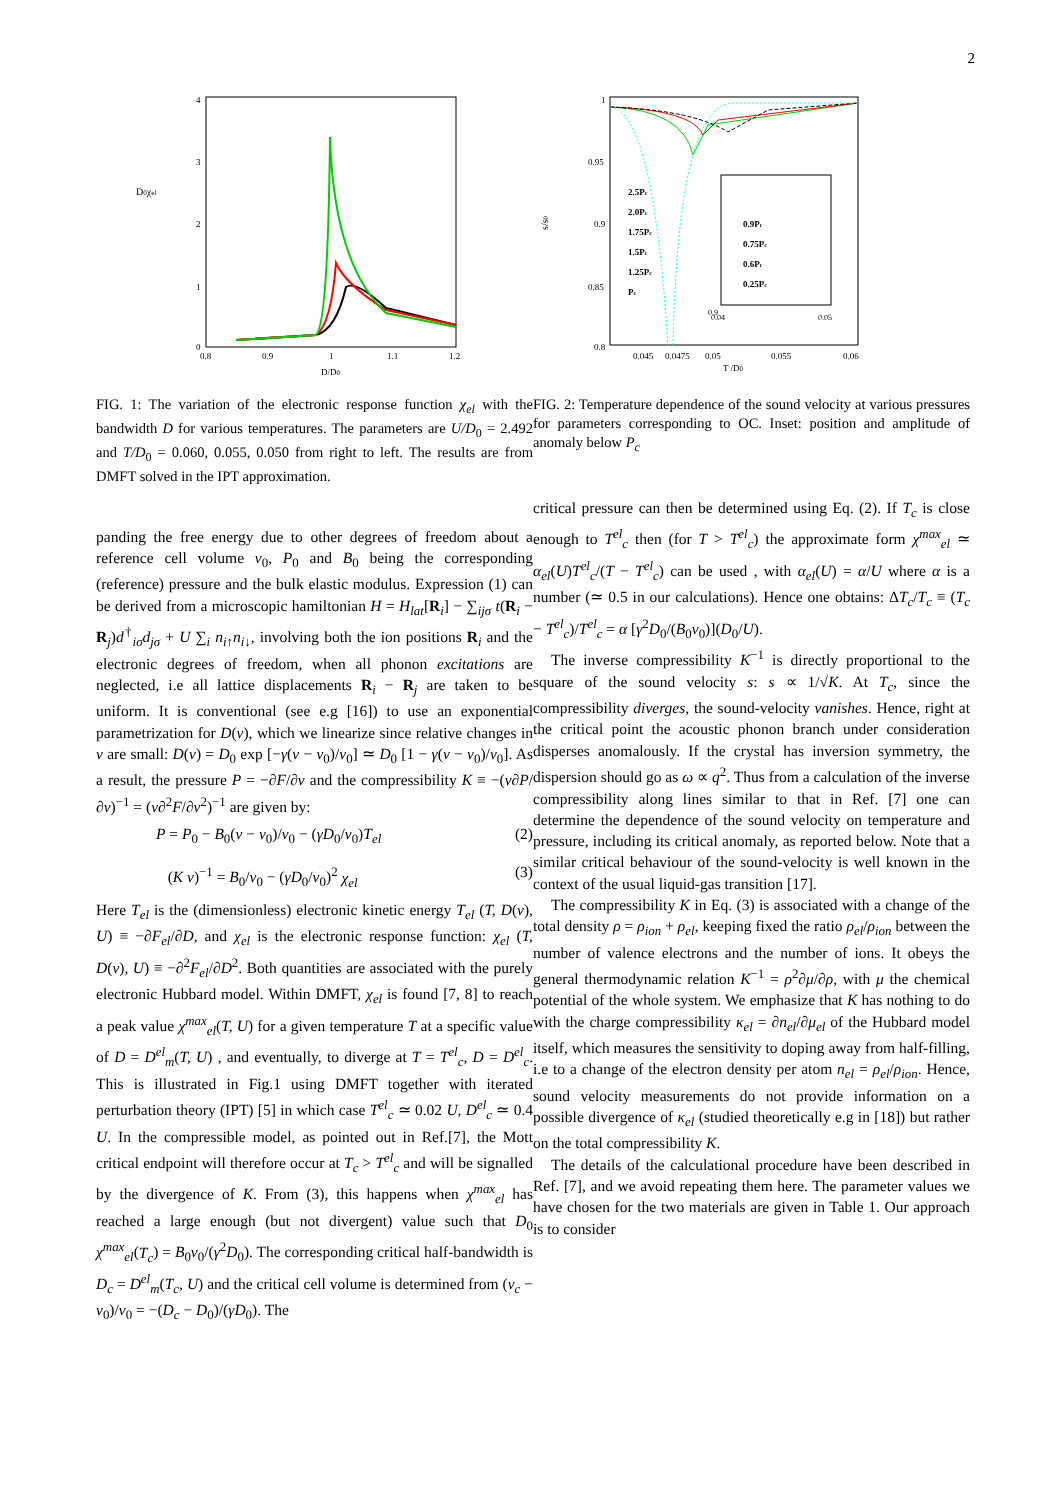2
D0χel
4
3
2
1
0
0.8
0.9
1
1.1
1.2
D/D0
FIG. 1: The variation of the electronic response function χ<sub>el</sub> with the bandwidth D for various temperatures. The parameters are U/D<sub>0</sub> = 2.492 and T/D<sub>0</sub> = 0.060, 0.055, 0.050 from right to left. The results are from DMFT solved in the IPT approximation.
panding the free energy due to other degrees of freedom about a reference cell volume v<sub>0</sub>, P<sub>0</sub> and B<sub>0</sub> being the corresponding (reference) pressure and the bulk elastic modulus. Expression (1) can be derived from a microscopic hamiltonian H = H<sub>lat</sub>[R<sub>i</sub>] − ∑<sub>ijσ</sub> t(R<sub>i</sub> − R<sub>j</sub>)d<sup>†</sup><sub>iσ</sub>d<sub>jσ</sub> + U ∑<sub>i</sub> n<sub>i↑</sub>n<sub>i↓</sub>, involving both the ion positions R<sub>i</sub> and the electronic degrees of freedom, when all phonon excitations are neglected, i.e all lattice displacements R<sub>i</sub> − R<sub>j</sub> are taken to be uniform. It is conventional (see e.g [16]) to use an exponential parametrization for D(v), which we linearize since relative changes in v are small: D(v) = D<sub>0</sub> exp [−γ(v − v<sub>0</sub>)/v<sub>0</sub>] ≃ D<sub>0</sub> [1 − γ(v − v<sub>0</sub>)/v<sub>0</sub>]. As a result, the pressure P = −∂F/∂v and the compressibility K ≡ −(v∂P/∂v)<sup>−1</sup> = (v∂<sup>2</sup>F/∂v<sup>2</sup>)<sup>−1</sup> are given by:
P = P<sub>0</sub> − B<sub>0</sub>(v − v<sub>0</sub>)/v<sub>0</sub> − (γD<sub>0</sub>/v<sub>0</sub>)T<sub>el</sub> (2)
(K v)<sup>−1</sup> = B<sub>0</sub>/v<sub>0</sub> − (γD<sub>0</sub>/v<sub>0</sub>)<sup>2</sup> χ<sub>el</sub> (3)
Here T<sub>el</sub> is the (dimensionless) electronic kinetic energy T<sub>el</sub> (T, D(v), U) ≡ −∂F<sub>el</sub>/∂D, and χ<sub>el</sub> is the electronic response function: χ<sub>el</sub> (T, D(v), U) ≡ −∂<sup>2</sup>F<sub>el</sub>/∂D<sup>2</sup>. Both quantities are associated with the purely electronic Hubbard model. Within DMFT, χ<sub>el</sub> is found [7, 8] to reach a peak value χ<sup>max</sup><sub>el</sub>(T, U) for a given temperature T at a specific value of D = D<sup>el</sup><sub>m</sub>(T, U) , and eventually, to diverge at T = T<sup>el</sup><sub>c</sub>, D = D<sup>el</sup><sub>c</sub>. This is illustrated in Fig.1 using DMFT together with iterated perturbation theory (IPT) [5] in which case T<sup>el</sup><sub>c</sub> ≃ 0.02 U, D<sup>el</sup><sub>c</sub> ≃ 0.4 U. In the compressible model, as pointed out in Ref.[7], the Mott critical endpoint will therefore occur at T<sub>c</sub> > T<sup>el</sup><sub>c</sub> and will be signalled by the divergence of K. From (3), this happens when χ<sup>max</sup><sub>el</sub> has reached a large enough (but not divergent) value such that D<sub>0</sub> χ<sup>max</sup><sub>el</sub>(T<sub>c</sub>) = B<sub>0</sub>v<sub>0</sub>/(γ<sup>2</sup>D<sub>0</sub>). The corresponding critical half-bandwidth is D<sub>c</sub> = D<sup>el</sup><sub>m</sub>(T<sub>c</sub>, U) and the critical cell volume is determined from (v<sub>c</sub> − v<sub>0</sub>)/v<sub>0</sub> = −(D<sub>c</sub> − D<sub>0</sub>)/(γD<sub>0</sub>). The
s/s0
1
0.95
0.9
0.85
0.8
0.045
0.0475
0.05
0.055
0.06
T /D0
2.5Pc
2.0Pc
1.75Pc
1.5Pc
1.25Pc
Pc
0.9Pc
0.75Pc
0.6Pc
0.25Pc
0.9
0.04
0.05
FIG. 2: Temperature dependence of the sound velocity at various pressures for parameters corresponding to OC. Inset: position and amplitude of anomaly below P<sub>c</sub>
critical pressure can then be determined using Eq. (2). If T<sub>c</sub> is close enough to T<sup>el</sup><sub>c</sub> then (for T > T<sup>el</sup><sub>c</sub>) the approximate form χ<sup>max</sup><sub>el</sub> ≃ α<sub>el</sub>(U)T<sup>el</sup><sub>c</sub>/(T − T<sup>el</sup><sub>c</sub>) can be used , with α<sub>el</sub>(U) = α/U where α is a number (≃ 0.5 in our calculations). Hence one obtains: ΔT<sub>c</sub>/T<sub>c</sub> ≡ (T<sub>c</sub> − T<sup>el</sup><sub>c</sub>)/T<sup>el</sup><sub>c</sub> = α [γ<sup>2</sup>D<sub>0</sub>/(B<sub>0</sub>v<sub>0</sub>)](D<sub>0</sub>/U).
The inverse compressibility K<sup>−1</sup> is directly proportional to the square of the sound velocity s: s ∝ 1/√K. At T<sub>c</sub>, since the compressibility diverges, the sound-velocity vanishes. Hence, right at the critical point the acoustic phonon branch under consideration disperses anomalously. If the crystal has inversion symmetry, the dispersion should go as ω ∝ q<sup>2</sup>. Thus from a calculation of the inverse compressibility along lines similar to that in Ref. [7] one can determine the dependence of the sound velocity on temperature and pressure, including its critical anomaly, as reported below. Note that a similar critical behaviour of the sound-velocity is well known in the context of the usual liquid-gas transition [17].
The compressibility K in Eq. (3) is associated with a change of the total density ρ = ρ<sub>ion</sub> + ρ<sub>el</sub>, keeping fixed the ratio ρ<sub>el</sub>/ρ<sub>ion</sub> between the number of valence electrons and the number of ions. It obeys the general thermodynamic relation K<sup>−1</sup> = ρ<sup>2</sup>∂μ/∂ρ, with μ the chemical potential of the whole system. We emphasize that K has nothing to do with the charge compressibility κ<sub>el</sub> = ∂n<sub>el</sub>/∂μ<sub>el</sub> of the Hubbard model itself, which measures the sensitivity to doping away from half-filling, i.e to a change of the electron density per atom n<sub>el</sub> = ρ<sub>el</sub>/ρ<sub>ion</sub>. Hence, sound velocity measurements do not provide information on a possible divergence of κ<sub>el</sub> (studied theoretically e.g in [18]) but rather on the total compressibility K.
The details of the calculational procedure have been described in Ref. [7], and we avoid repeating them here. The parameter values we have chosen for the two materials are given in Table 1. Our approach is to consider